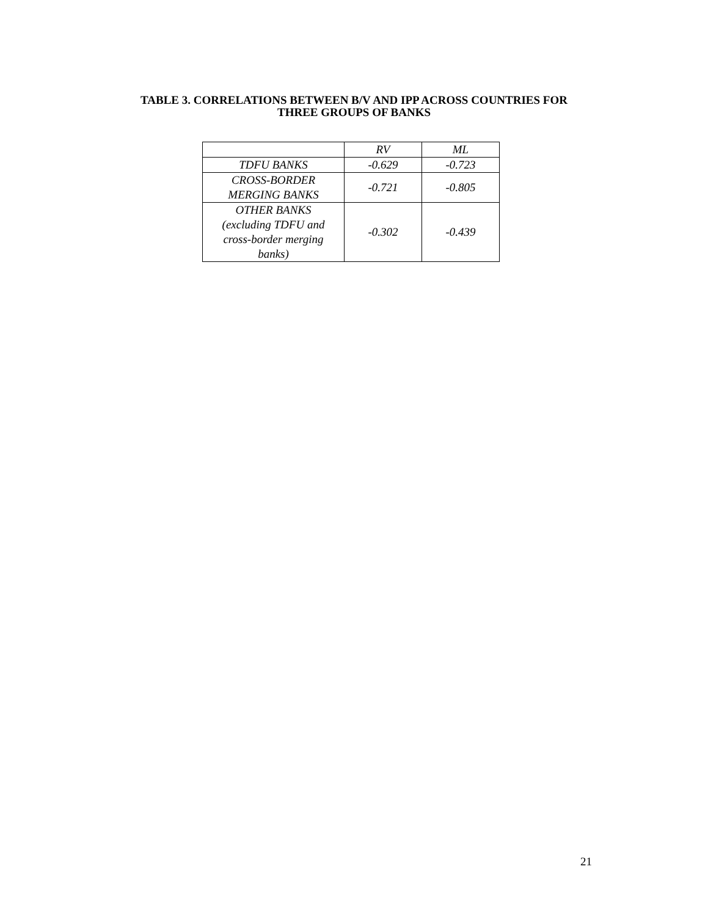TABLE 3. CORRELATIONS BETWEEN B/V AND IPP ACROSS COUNTRIES FOR
THREE GROUPS OF BANKS
| | RV | ML |
| --- | --- | --- |
| TDFU BANKS | -0.629 | -0.723 |
| CROSS-BORDER MERGING BANKS | -0.721 | -0.805 |
| OTHER BANKS (excluding TDFU and cross-border merging banks) | -0.302 | -0.439 |
21